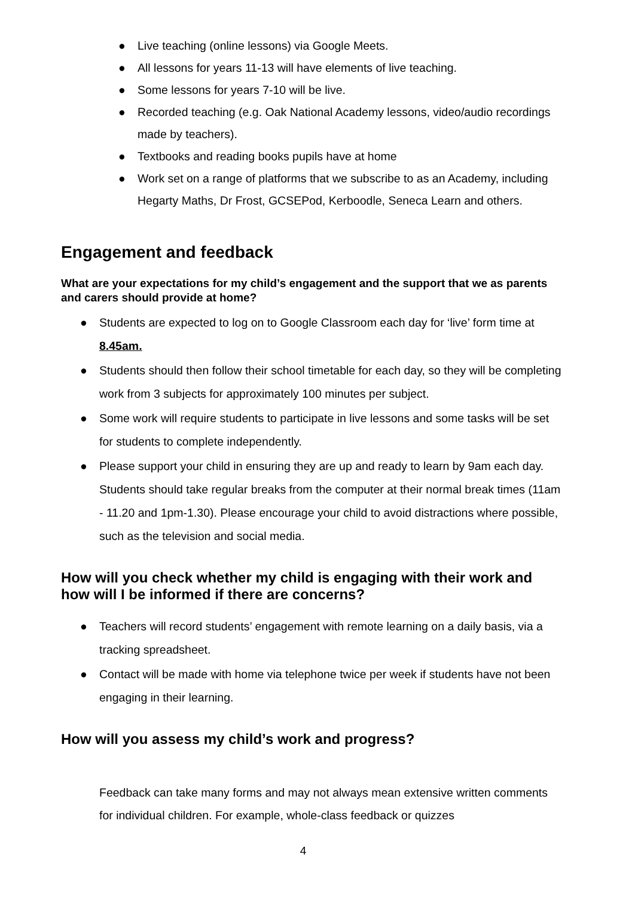● Live teaching (online lessons) via Google Meets.
● All lessons for years 11-13 will have elements of live teaching.
● Some lessons for years 7-10 will be live.
● Recorded teaching (e.g. Oak National Academy lessons, video/audio recordings made by teachers).
● Textbooks and reading books pupils have at home
● Work set on a range of platforms that we subscribe to as an Academy, including Hegarty Maths, Dr Frost, GCSEPod, Kerboodle, Seneca Learn and others.
Engagement and feedback
What are your expectations for my child’s engagement and the support that we as parents and carers should provide at home?
● Students are expected to log on to Google Classroom each day for ‘live’ form time at 8.45am.
● Students should then follow their school timetable for each day, so they will be completing work from 3 subjects for approximately 100 minutes per subject.
● Some work will require students to participate in live lessons and some tasks will be set for students to complete independently.
● Please support your child in ensuring they are up and ready to learn by 9am each day. Students should take regular breaks from the computer at their normal break times (11am - 11.20 and 1pm-1.30). Please encourage your child to avoid distractions where possible, such as the television and social media.
How will you check whether my child is engaging with their work and how will I be informed if there are concerns?
● Teachers will record students’ engagement with remote learning on a daily basis, via a tracking spreadsheet.
● Contact will be made with home via telephone twice per week if students have not been engaging in their learning.
How will you assess my child’s work and progress?
Feedback can take many forms and may not always mean extensive written comments for individual children. For example, whole-class feedback or quizzes
4